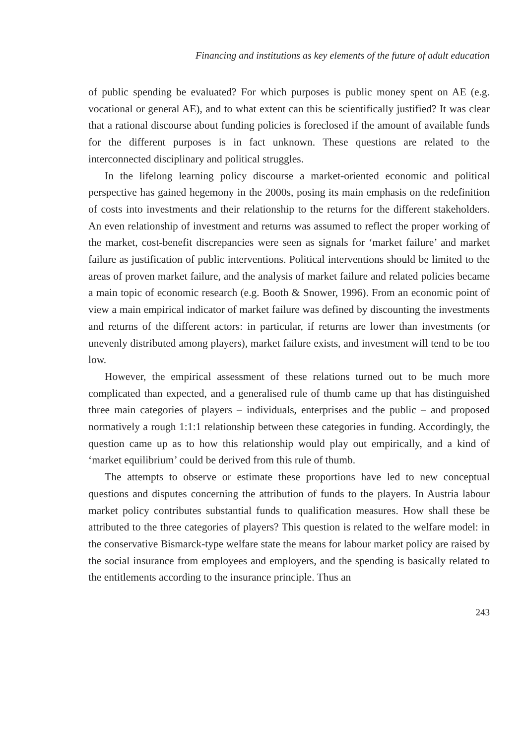Financing and institutions as key elements of the future of adult education
of public spending be evaluated? For which purposes is public money spent on AE (e.g. vocational or general AE), and to what extent can this be scientifically justified? It was clear that a rational discourse about funding policies is foreclosed if the amount of available funds for the different purposes is in fact unknown. These questions are related to the interconnected disciplinary and political struggles.
In the lifelong learning policy discourse a market-oriented economic and political perspective has gained hegemony in the 2000s, posing its main emphasis on the redefinition of costs into investments and their relationship to the returns for the different stakeholders. An even relationship of investment and returns was assumed to reflect the proper working of the market, cost-benefit discrepancies were seen as signals for ‘market failure’ and market failure as justification of public interventions. Political interventions should be limited to the areas of proven market failure, and the analysis of market failure and related policies became a main topic of economic research (e.g. Booth & Snower, 1996). From an economic point of view a main empirical indicator of market failure was defined by discounting the investments and returns of the different actors: in particular, if returns are lower than investments (or unevenly distributed among players), market failure exists, and investment will tend to be too low.
However, the empirical assessment of these relations turned out to be much more complicated than expected, and a generalised rule of thumb came up that has distinguished three main categories of players – individuals, enterprises and the public – and proposed normatively a rough 1:1:1 relationship between these categories in funding. Accordingly, the question came up as to how this relationship would play out empirically, and a kind of ‘market equilibrium’ could be derived from this rule of thumb.
The attempts to observe or estimate these proportions have led to new conceptual questions and disputes concerning the attribution of funds to the players. In Austria labour market policy contributes substantial funds to qualification measures. How shall these be attributed to the three categories of players? This question is related to the welfare model: in the conservative Bismarck-type welfare state the means for labour market policy are raised by the social insurance from employees and employers, and the spending is basically related to the entitlements according to the insurance principle. Thus an
243